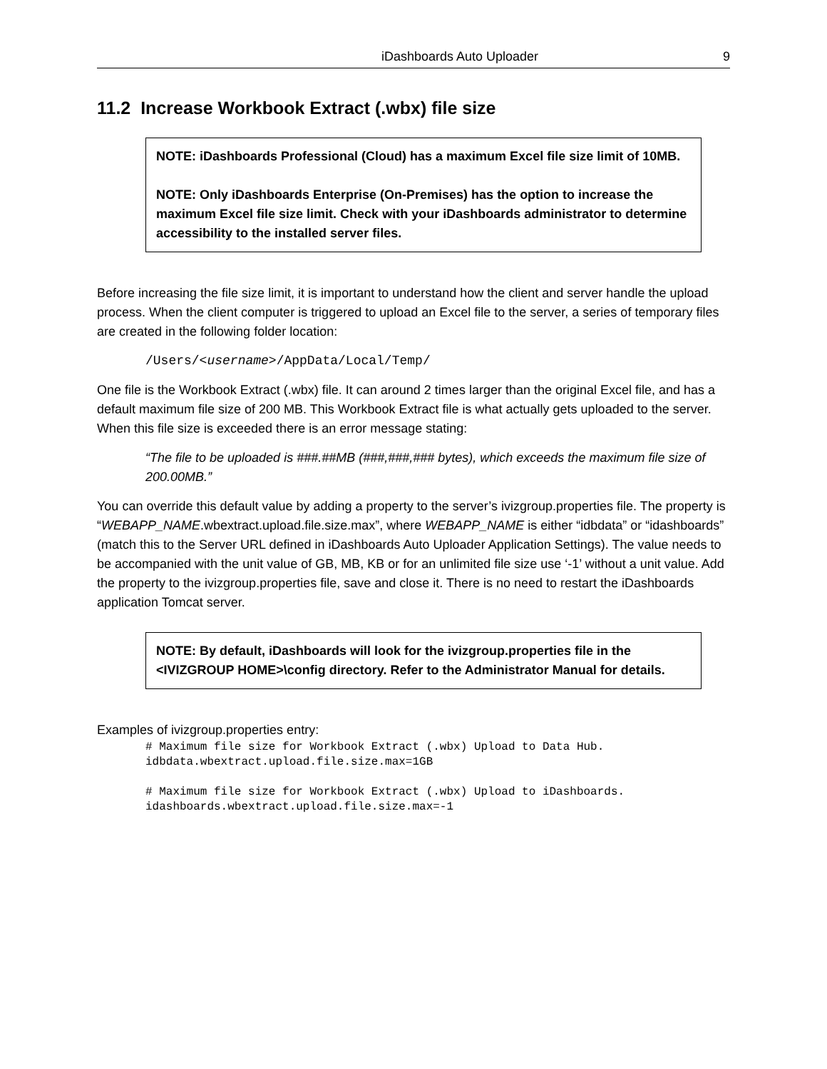iDashboards Auto Uploader 9
11.2 Increase Workbook Extract (.wbx) file size
NOTE: iDashboards Professional (Cloud) has a maximum Excel file size limit of 10MB.
NOTE: Only iDashboards Enterprise (On-Premises) has the option to increase the maximum Excel file size limit. Check with your iDashboards administrator to determine accessibility to the installed server files.
Before increasing the file size limit, it is important to understand how the client and server handle the upload process. When the client computer is triggered to upload an Excel file to the server, a series of temporary files are created in the following folder location:
/Users/<username>/AppData/Local/Temp/
One file is the Workbook Extract (.wbx) file. It can around 2 times larger than the original Excel file, and has a default maximum file size of 200 MB. This Workbook Extract file is what actually gets uploaded to the server. When this file size is exceeded there is an error message stating:
“The file to be uploaded is ###.##MB (###,###,### bytes), which exceeds the maximum file size of 200.00MB.”
You can override this default value by adding a property to the server’s ivizgroup.properties file. The property is “WEBAPP_NAME.wbextract.upload.file.size.max”, where WEBAPP_NAME is either “idbdata” or “idashboards” (match this to the Server URL defined in iDashboards Auto Uploader Application Settings). The value needs to be accompanied with the unit value of GB, MB, KB or for an unlimited file size use ‘-1’ without a unit value. Add the property to the ivizgroup.properties file, save and close it. There is no need to restart the iDashboards application Tomcat server.
NOTE: By default, iDashboards will look for the ivizgroup.properties file in the <IVIZGROUP HOME>\config directory. Refer to the Administrator Manual for details.
Examples of ivizgroup.properties entry:
# Maximum file size for Workbook Extract (.wbx) Upload to Data Hub. idbdata.wbextract.upload.file.size.max=1GB # Maximum file size for Workbook Extract (.wbx) Upload to iDashboards. idashboards.wbextract.upload.file.size.max=-1